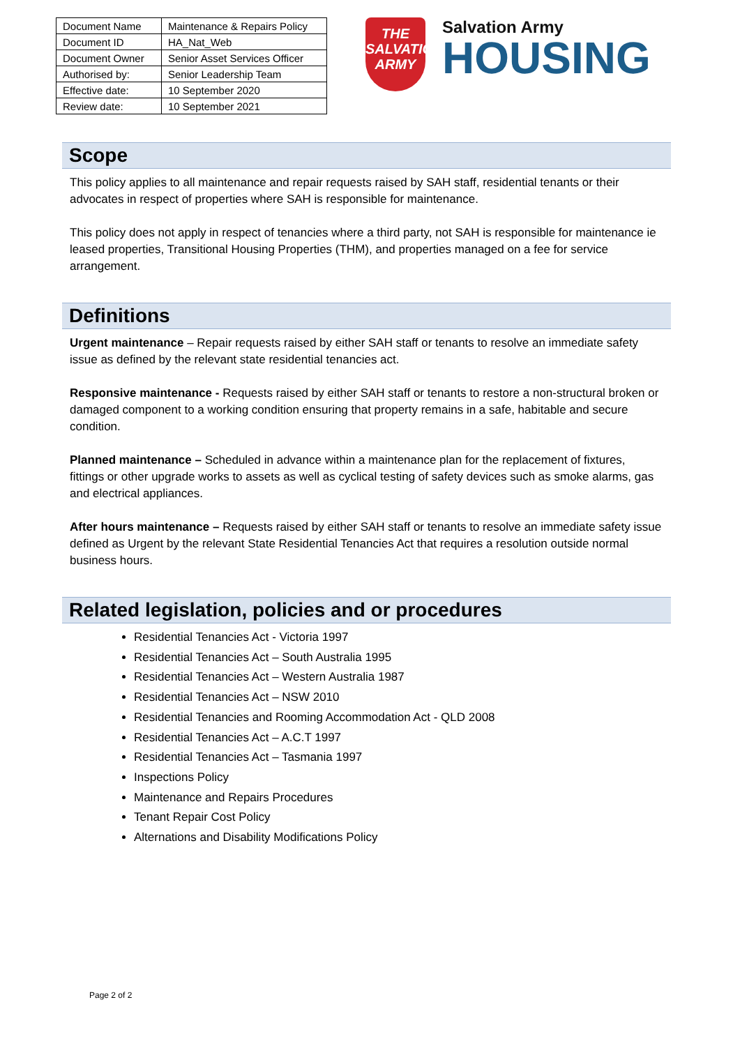| Document Name | Maintenance & Repairs Policy |
| Document ID | HA_Nat_Web |
| Document Owner | Senior Asset Services Officer |
| Authorised by: | Senior Leadership Team |
| Effective date: | 10 September 2020 |
| Review date: | 10 September 2021 |
THE
SALVATION
ARMY
Salvation Army
HOUSING
Scope
This policy applies to all maintenance and repair requests raised by SAH staff, residential tenants or their advocates in respect of properties where SAH is responsible for maintenance.
This policy does not apply in respect of tenancies where a third party, not SAH is responsible for maintenance ie leased properties, Transitional Housing Properties (THM), and properties managed on a fee for service arrangement.
Definitions
Urgent maintenance – Repair requests raised by either SAH staff or tenants to resolve an immediate safety issue as defined by the relevant state residential tenancies act.
Responsive maintenance - Requests raised by either SAH staff or tenants to restore a non-structural broken or damaged component to a working condition ensuring that property remains in a safe, habitable and secure condition.
Planned maintenance – Scheduled in advance within a maintenance plan for the replacement of fixtures, fittings or other upgrade works to assets as well as cyclical testing of safety devices such as smoke alarms, gas and electrical appliances.
After hours maintenance – Requests raised by either SAH staff or tenants to resolve an immediate safety issue defined as Urgent by the relevant State Residential Tenancies Act that requires a resolution outside normal business hours.
Related legislation, policies and or procedures
Residential Tenancies Act - Victoria 1997
Residential Tenancies Act – South Australia 1995
Residential Tenancies Act – Western Australia 1987
Residential Tenancies Act – NSW 2010
Residential Tenancies and Rooming Accommodation Act - QLD 2008
Residential Tenancies Act – A.C.T 1997
Residential Tenancies Act – Tasmania 1997
Inspections Policy
Maintenance and Repairs Procedures
Tenant Repair Cost Policy
Alternations and Disability Modifications Policy
Page 2 of 2